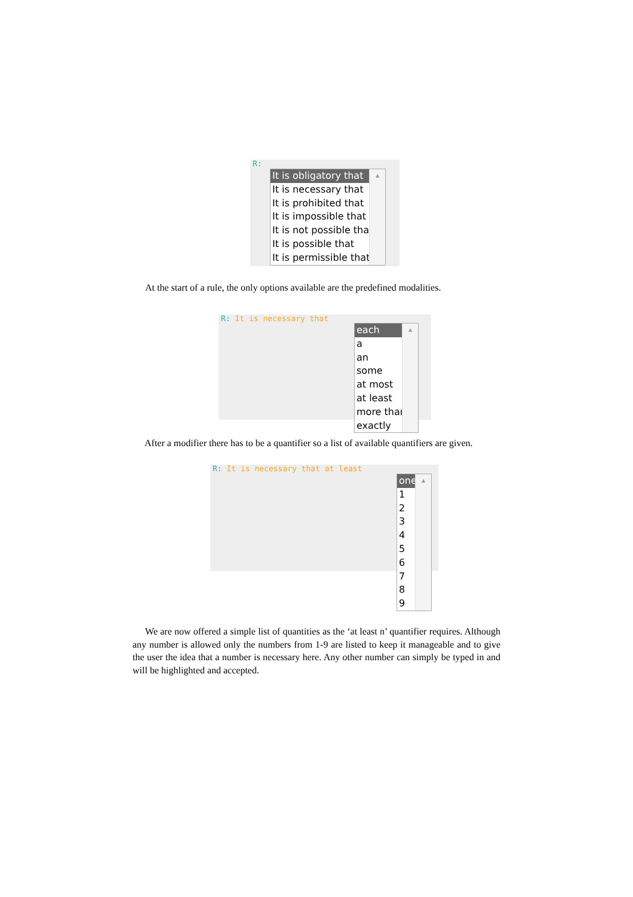R:
It is obligatory that
It is necessary that
It is prohibited that
It is impossible that
It is not possible that
It is possible that
It is permissible that
▲
▼
At the start of a rule, the only options available are the predefined modalities.
R: It is necessary that
each
a
an
some
at most
at least
more than
exactly
▲
After a modifier there has to be a quantifier so a list of available quantifiers are given.
R: It is necessary that at least
one
1
2
3
4
5
6
7
8
9
▲
We are now offered a simple list of quantities as the ‘at least n’ quantifier requires. Although any number is allowed only the numbers from 1-9 are listed to keep it manageable and to give the user the idea that a number is necessary here. Any other number can simply be typed in and will be highlighted and accepted.